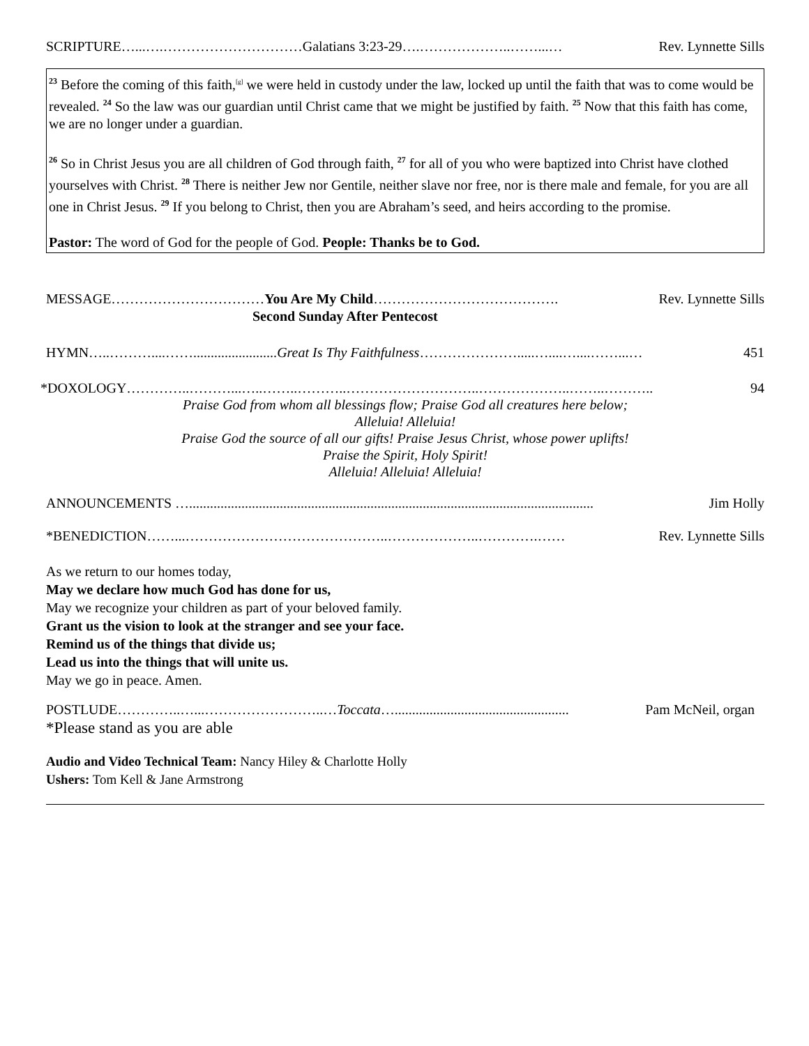SCRIPTURE…...….…………………………Galatians 3:23-29….………………..……...… Rev. Lynnette Sills
<sup>23</sup> Before the coming of this faith,<sup>[g]</sup> we were held in custody under the law, locked up until the faith that was to come would be revealed. <sup>24</sup> So the law was our guardian until Christ came that we might be justified by faith. <sup>25</sup> Now that this faith has come, we are no longer under a guardian.
<sup>26</sup> So in Christ Jesus you are all children of God through faith, <sup>27</sup> for all of you who were baptized into Christ have clothed yourselves with Christ. <sup>28</sup> There is neither Jew nor Gentile, neither slave nor free, nor is there male and female, for you are all one in Christ Jesus. <sup>29</sup> If you belong to Christ, then you are Abraham’s seed, and heirs according to the promise.
Pastor: The word of God for the people of God. People: Thanks be to God.
MESSAGE……………………………You Are My Child…………………………………. Rev. Lynnette Sills
Second Sunday After Pentecost
HYMN…..………....……........................Great Is Thy Faithfulness………………….....…....…....……...… 451
*DOXOLOGY…………..………...…..……..………..………………………..………………..……..……….. 94
Praise God from whom all blessings flow; Praise God all creatures here below;
Alleluia! Alleluia!
Praise God the source of all our gifts! Praise Jesus Christ, whose power uplifts!
Praise the Spirit, Holy Spirit!
Alleluia! Alleluia! Alleluia!
ANNOUNCEMENTS ….................................................................................................................... Jim Holly
*BENEDICTION……...……………………………………..………………..………….…… Rev. Lynnette Sills
As we return to our homes today,
May we declare how much God has done for us,
May we recognize your children as part of your beloved family.
Grant us the vision to look at the stranger and see your face.
Remind us of the things that divide us;
Lead us into the things that will unite us.
May we go in peace. Amen.
POSTLUDE…………..…...……………………..…Toccata….................................................. Pam McNeil, organ
*Please stand as you are able
Audio and Video Technical Team: Nancy Hiley & Charlotte Holly
Ushers: Tom Kell & Jane Armstrong